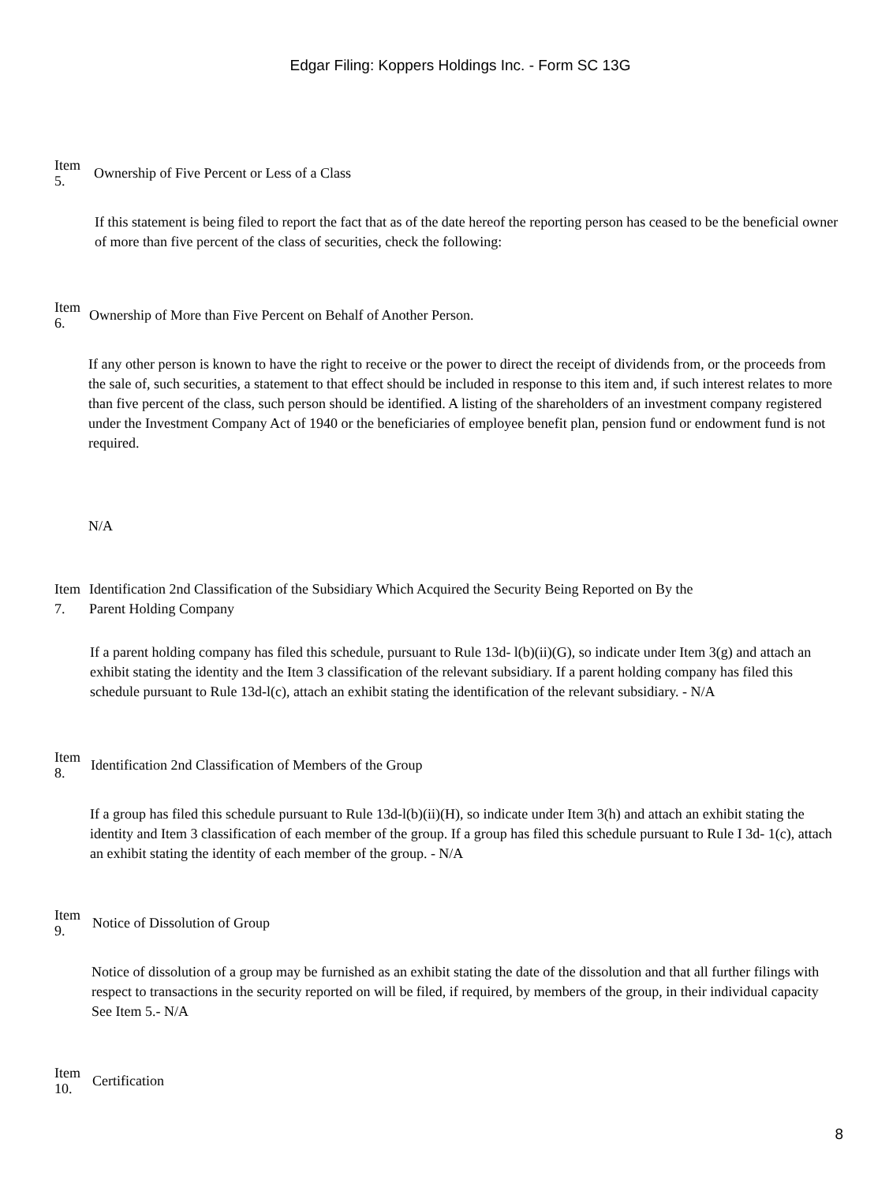Edgar Filing: Koppers Holdings Inc. - Form SC 13G
Item
5.
Ownership of Five Percent or Less of a Class
If this statement is being filed to report the fact that as of the date hereof the reporting person has ceased to be the beneficial owner of more than five percent of the class of securities, check the following:
Item
6.
Ownership of More than Five Percent on Behalf of Another Person.
If any other person is known to have the right to receive or the power to direct the receipt of dividends from, or the proceeds from the sale of, such securities, a statement to that effect should be included in response to this item and, if such interest relates to more than five percent of the class, such person should be identified. A listing of the shareholders of an investment company registered under the Investment Company Act of 1940 or the beneficiaries of employee benefit plan, pension fund or endowment fund is not required.
N/A
Item
7.
Identification 2nd Classification of the Subsidiary Which Acquired the Security Being Reported on By the
Parent Holding Company
If a parent holding company has filed this schedule, pursuant to Rule 13d- l(b)(ii)(G), so indicate under Item 3(g) and attach an exhibit stating the identity and the Item 3 classification of the relevant subsidiary. If a parent holding company has filed this schedule pursuant to Rule 13d-l(c), attach an exhibit stating the identification of the relevant subsidiary. - N/A
Item
8.
Identification 2nd Classification of Members of the Group
If a group has filed this schedule pursuant to Rule 13d-l(b)(ii)(H), so indicate under Item 3(h) and attach an exhibit stating the identity and Item 3 classification of each member of the group. If a group has filed this schedule pursuant to Rule I 3d- 1(c), attach an exhibit stating the identity of each member of the group. - N/A
Item
9.
Notice of Dissolution of Group
Notice of dissolution of a group may be furnished as an exhibit stating the date of the dissolution and that all further filings with respect to transactions in the security reported on will be filed, if required, by members of the group, in their individual capacity See Item 5.- N/A
Item
10.
Certification
8